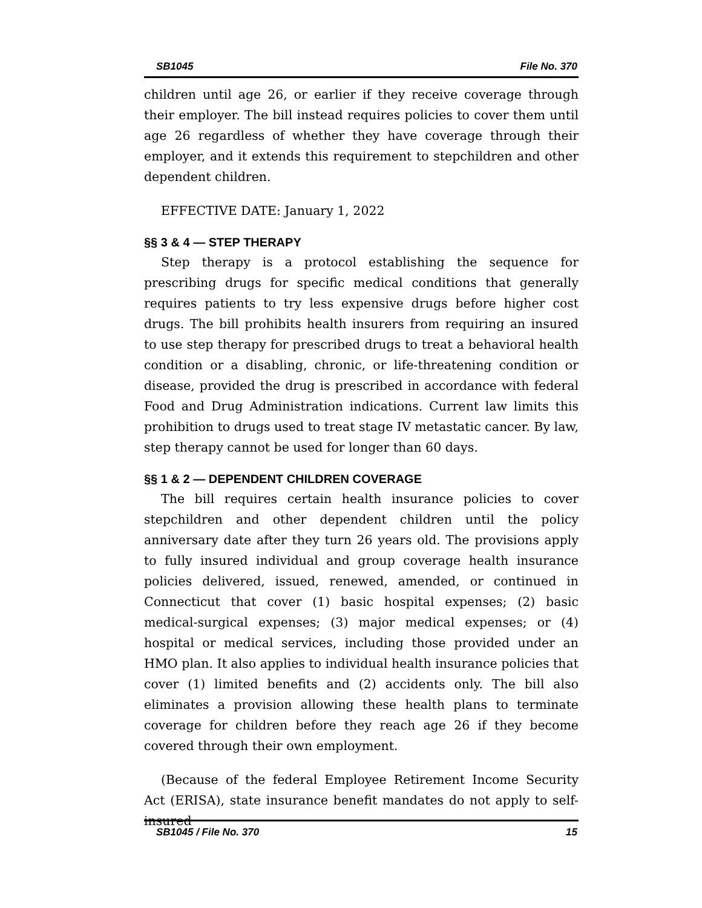SB1045 File No. 370
children until age 26, or earlier if they receive coverage through their employer. The bill instead requires policies to cover them until age 26 regardless of whether they have coverage through their employer, and it extends this requirement to stepchildren and other dependent children.
EFFECTIVE DATE: January 1, 2022
§§ 3 & 4 — STEP THERAPY
Step therapy is a protocol establishing the sequence for prescribing drugs for specific medical conditions that generally requires patients to try less expensive drugs before higher cost drugs. The bill prohibits health insurers from requiring an insured to use step therapy for prescribed drugs to treat a behavioral health condition or a disabling, chronic, or life-threatening condition or disease, provided the drug is prescribed in accordance with federal Food and Drug Administration indications. Current law limits this prohibition to drugs used to treat stage IV metastatic cancer. By law, step therapy cannot be used for longer than 60 days.
§§ 1 & 2 — DEPENDENT CHILDREN COVERAGE
The bill requires certain health insurance policies to cover stepchildren and other dependent children until the policy anniversary date after they turn 26 years old. The provisions apply to fully insured individual and group coverage health insurance policies delivered, issued, renewed, amended, or continued in Connecticut that cover (1) basic hospital expenses; (2) basic medical-surgical expenses; (3) major medical expenses; or (4) hospital or medical services, including those provided under an HMO plan. It also applies to individual health insurance policies that cover (1) limited benefits and (2) accidents only. The bill also eliminates a provision allowing these health plans to terminate coverage for children before they reach age 26 if they become covered through their own employment.
(Because of the federal Employee Retirement Income Security Act (ERISA), state insurance benefit mandates do not apply to self-insured
SB1045 / File No. 370 15